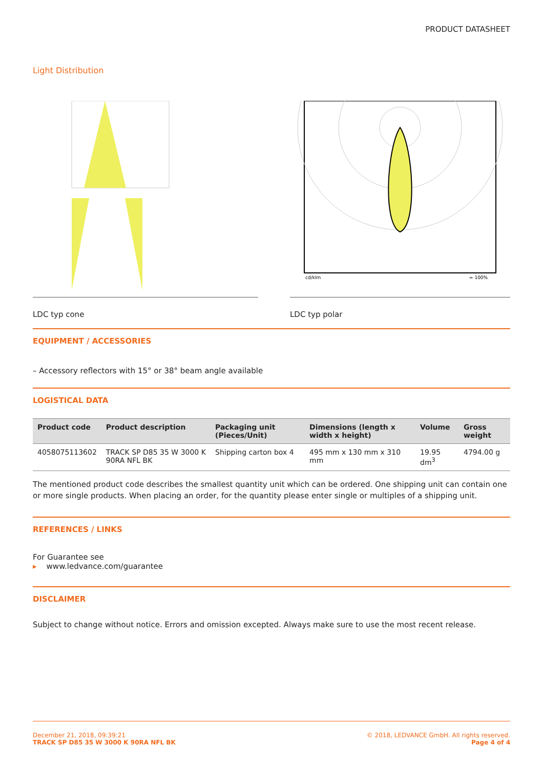PRODUCT DATASHEET
Light Distribution
LDC typ cone
cd/klm
= 100%
LDC typ polar
EQUIPMENT / ACCESSORIES
– Accessory reflectors with 15° or 38° beam angle available
LOGISTICAL DATA
| Product code | Product description | Packaging unit (Pieces/Unit) | Dimensions (length x width x height) | Volume | Gross weight |
| --- | --- | --- | --- | --- | --- |
| 4058075113602 | TRACK SP D85 35 W 3000 K 90RA NFL BK | Shipping carton box 4 | 495 mm x 130 mm x 310 mm | 19.95 dm<sup>3</sup> | 4794.00 g |
The mentioned product code describes the smallest quantity unit which can be ordered. One shipping unit can contain one or more single products. When placing an order, for the quantity please enter single or multiples of a shipping unit.
REFERENCES / LINKS
For Guarantee see
▸ www.ledvance.com/guarantee
DISCLAIMER
Subject to change without notice. Errors and omission excepted. Always make sure to use the most recent release.
December 21, 2018, 09:39:21
TRACK SP D85 35 W 3000 K 90RA NFL BK
© 2018, LEDVANCE GmbH. All rights reserved.
Page 4 of 4